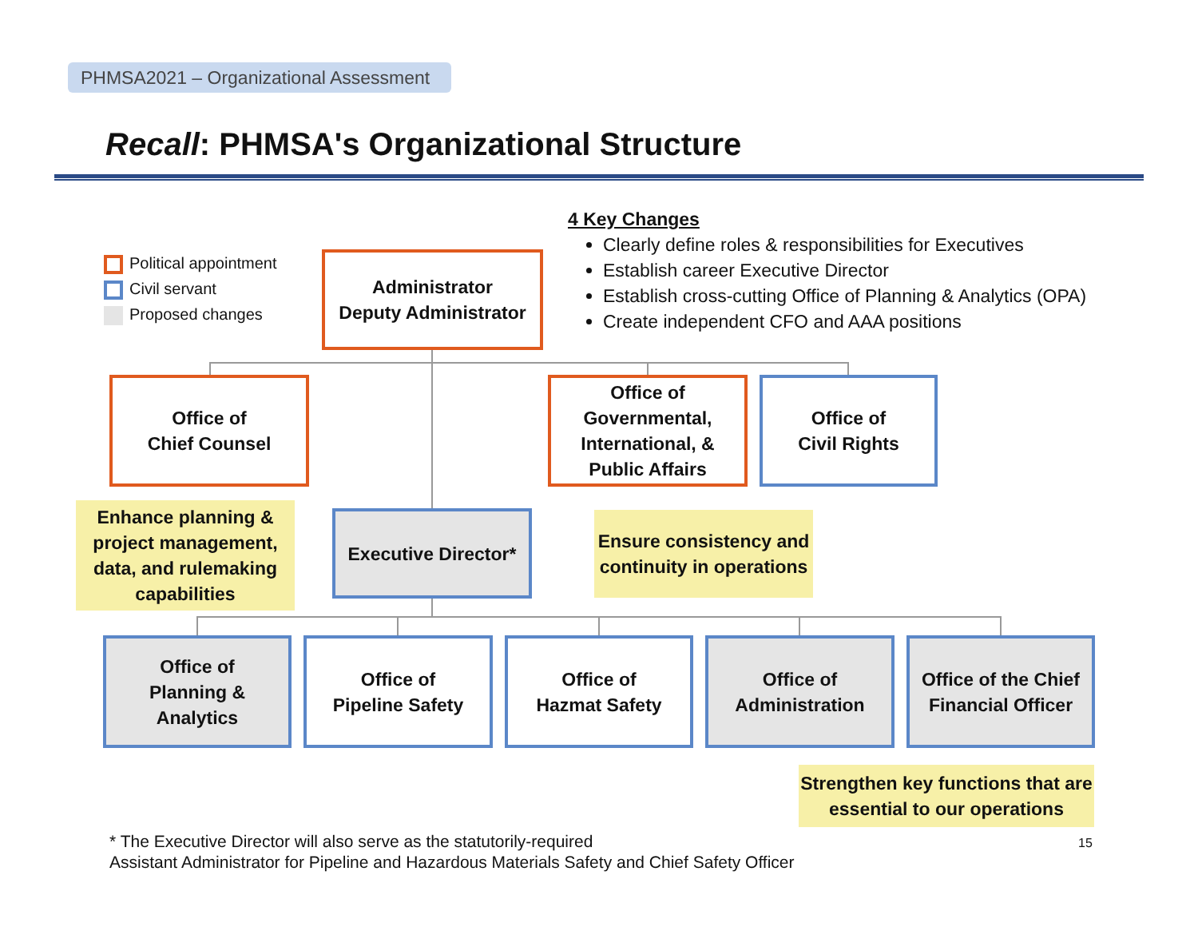PHMSA2021 – Organizational Assessment
Recall: PHMSA's Organizational Structure
Political appointment
Civil servant
Proposed changes
4 Key Changes
Clearly define roles & responsibilities for Executives
Establish career Executive Director
Establish cross-cutting Office of Planning & Analytics (OPA)
Create independent CFO and AAA positions
Administrator
Deputy Administrator
Office of
Chief Counsel
Office of
Governmental,
International, &
Public Affairs
Office of
Civil Rights
Enhance planning & project management, data, and rulemaking capabilities
Executive Director*
Ensure consistency and continuity in operations
Office of
Planning &
Analytics
Office of
Pipeline Safety
Office of
Hazmat Safety
Office of
Administration
Office of the Chief
Financial Officer
Strengthen key functions that are essential to our operations
* The Executive Director will also serve as the statutorily-required
Assistant Administrator for Pipeline and Hazardous Materials Safety and Chief Safety Officer
15